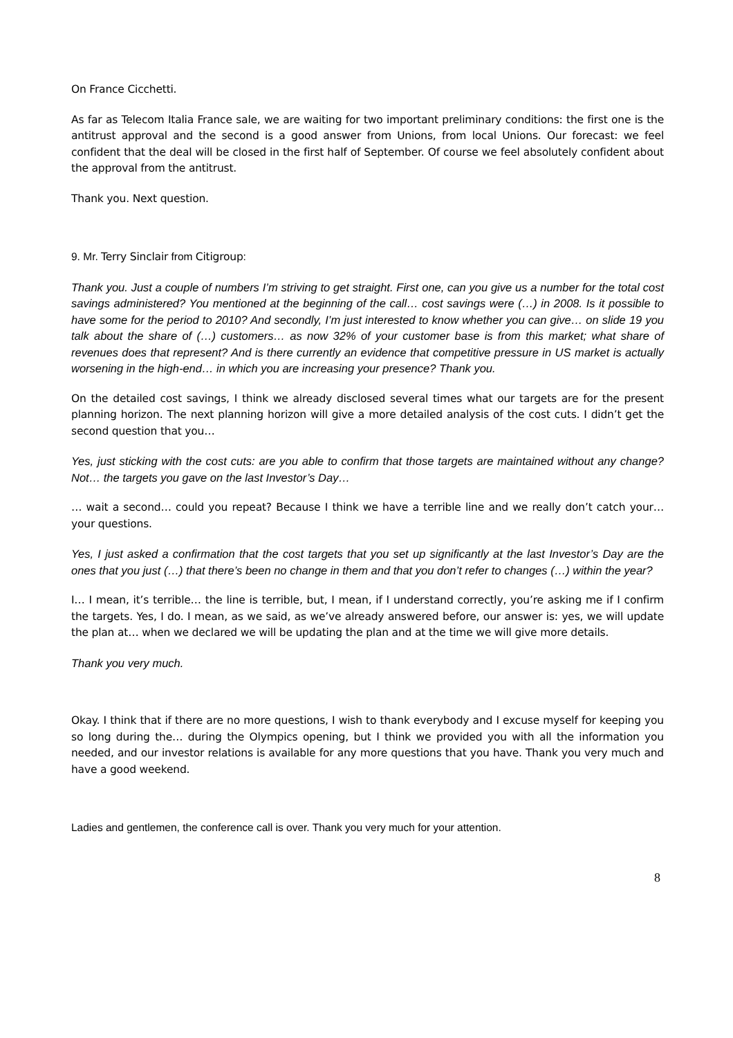On France Cicchetti.
As far as Telecom Italia France sale, we are waiting for two important preliminary conditions: the first one is the antitrust approval and the second is a good answer from Unions, from local Unions. Our forecast: we feel confident that the deal will be closed in the first half of September. Of course we feel absolutely confident about the approval from the antitrust.
Thank you. Next question.
9. Mr. Terry Sinclair from Citigroup:
Thank you. Just a couple of numbers I’m striving to get straight. First one, can you give us a number for the total cost savings administered? You mentioned at the beginning of the call… cost savings were (…) in 2008. Is it possible to have some for the period to 2010? And secondly, I’m just interested to know whether you can give… on slide 19 you talk about the share of (…) customers… as now 32% of your customer base is from this market; what share of revenues does that represent? And is there currently an evidence that competitive pressure in US market is actually worsening in the high-end… in which you are increasing your presence? Thank you.
On the detailed cost savings, I think we already disclosed several times what our targets are for the present planning horizon. The next planning horizon will give a more detailed analysis of the cost cuts. I didn’t get the second question that you…
Yes, just sticking with the cost cuts: are you able to confirm that those targets are maintained without any change? Not… the targets you gave on the last Investor’s Day…
… wait a second… could you repeat? Because I think we have a terrible line and we really don’t catch your… your questions.
Yes, I just asked a confirmation that the cost targets that you set up significantly at the last Investor’s Day are the ones that you just (…) that there’s been no change in them and that you don’t refer to changes (…) within the year?
I… I mean, it’s terrible… the line is terrible, but, I mean, if I understand correctly, you’re asking me if I confirm the targets. Yes, I do. I mean, as we said, as we’ve already answered before, our answer is: yes, we will update the plan at… when we declared we will be updating the plan and at the time we will give more details.
Thank you very much.
Okay. I think that if there are no more questions, I wish to thank everybody and I excuse myself for keeping you so long during the… during the Olympics opening, but I think we provided you with all the information you needed, and our investor relations is available for any more questions that you have. Thank you very much and have a good weekend.
Ladies and gentlemen, the conference call is over. Thank you very much for your attention.
8